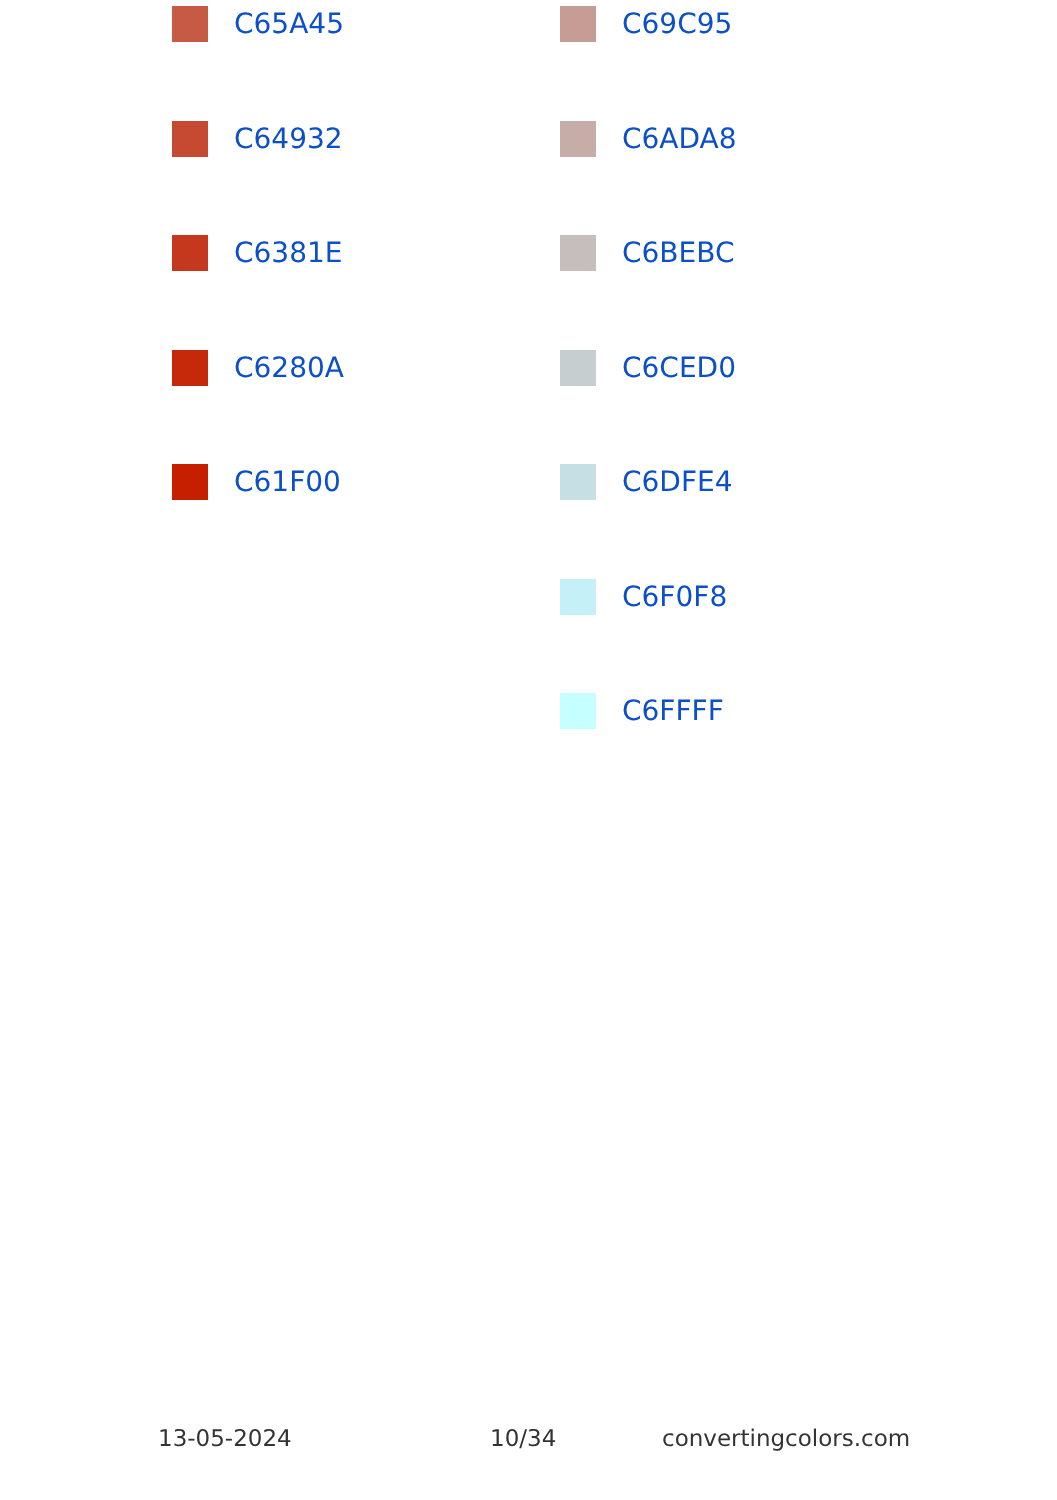C65A45
C64932
C6381E
C6280A
C61F00
C69C95
C6ADA8
C6BEBC
C6CED0
C6DFE4
C6F0F8
C6FFFF
13-05-2024 10/34 convertingcolors.com